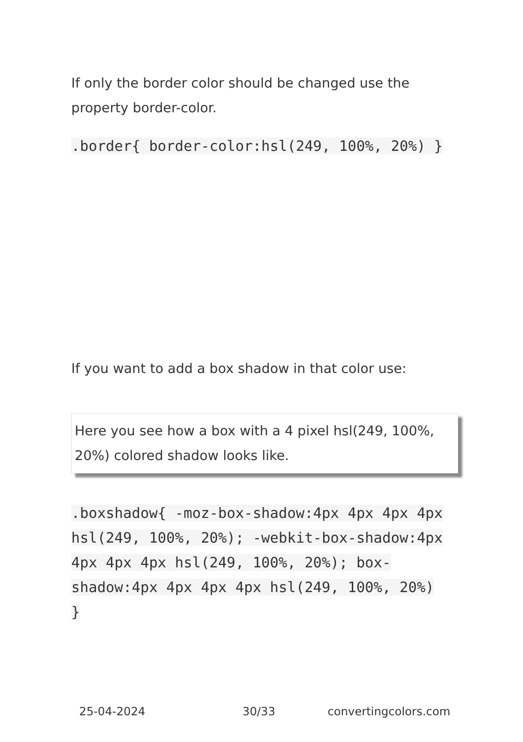If only the border color should be changed use the property border-color.
.border{ border-color:hsl(249, 100%, 20%) }
If you want to add a box shadow in that color use:
Here you see how a box with a 4 pixel hsl(249, 100%, 20%) colored shadow looks like.
.boxshadow{ -moz-box-shadow:4px 4px 4px 4px hsl(249, 100%, 20%); -webkit-box-shadow:4px 4px 4px 4px hsl(249, 100%, 20%); box-shadow:4px 4px 4px 4px hsl(249, 100%, 20%) }
25-04-2024 30/33 convertingcolors.com